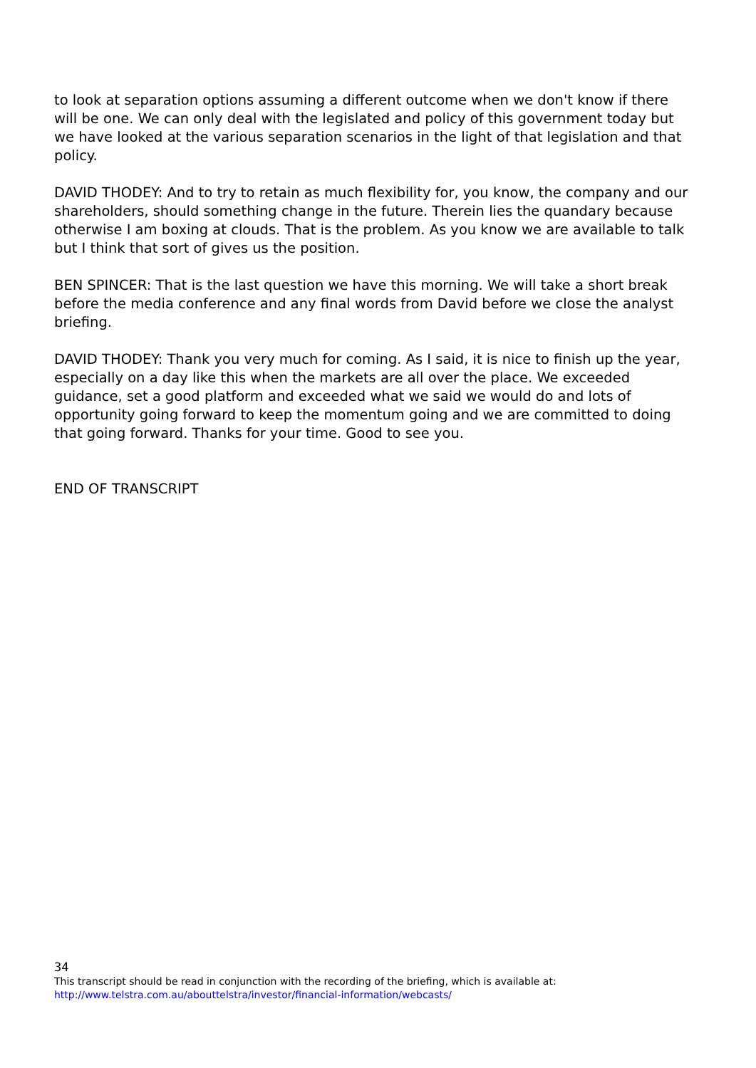to look at separation options assuming a different outcome when we don't know if there will be one. We can only deal with the legislated and policy of this government today but we have looked at the various separation scenarios in the light of that legislation and that policy.
DAVID THODEY: And to try to retain as much flexibility for, you know, the company and our shareholders, should something change in the future. Therein lies the quandary because otherwise I am boxing at clouds. That is the problem. As you know we are available to talk but I think that sort of gives us the position.
BEN SPINCER: That is the last question we have this morning. We will take a short break before the media conference and any final words from David before we close the analyst briefing.
DAVID THODEY: Thank you very much for coming. As I said, it is nice to finish up the year, especially on a day like this when the markets are all over the place. We exceeded guidance, set a good platform and exceeded what we said we would do and lots of opportunity going forward to keep the momentum going and we are committed to doing that going forward. Thanks for your time. Good to see you.
END OF TRANSCRIPT
34
This transcript should be read in conjunction with the recording of the briefing, which is available at:
http://www.telstra.com.au/abouttelstra/investor/financial-information/webcasts/